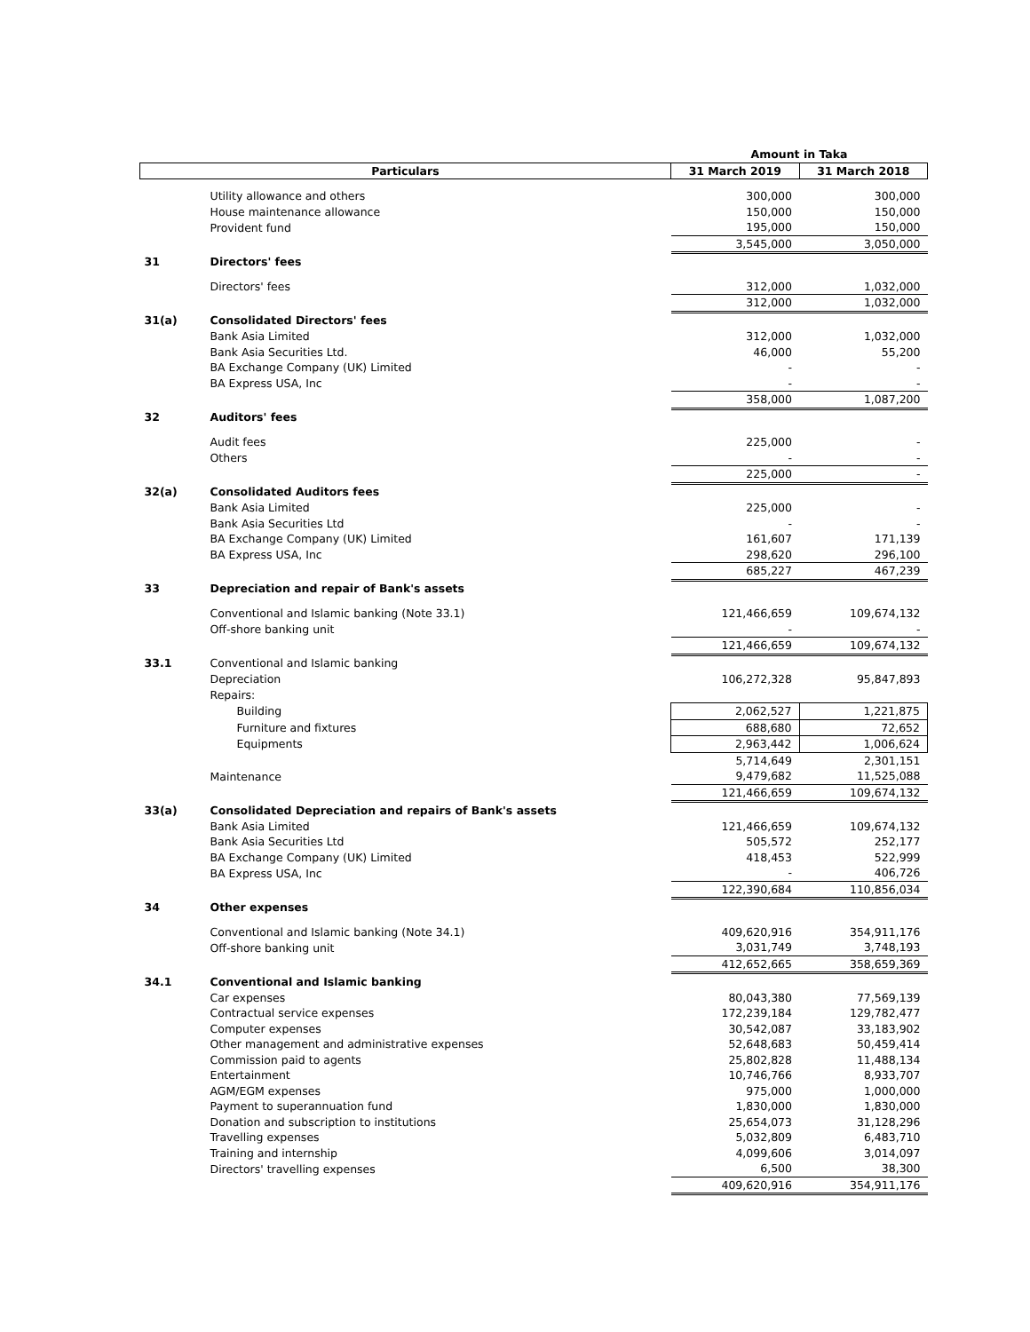| | | Amount in Taka | |
| Particulars | | 31 March 2019 | 31 March 2018 |
| | Utility allowance and others | 300,000 | 300,000 |
| | House maintenance allowance | 150,000 | 150,000 |
| | Provident fund | 195,000 | 150,000 |
| | | 3,545,000 | 3,050,000 |
| 31 | Directors' fees | | |
| | Directors' fees | 312,000 | 1,032,000 |
| | | 312,000 | 1,032,000 |
| 31(a) | Consolidated Directors' fees | | |
| | Bank Asia Limited | 312,000 | 1,032,000 |
| | Bank Asia Securities Ltd. | 46,000 | 55,200 |
| | BA Exchange Company (UK) Limited | - | - |
| | BA Express USA, Inc | - | - |
| | | 358,000 | 1,087,200 |
| 32 | Auditors' fees | | |
| | Audit fees | 225,000 | - |
| | Others | - | - |
| | | 225,000 | - |
| 32(a) | Consolidated Auditors fees | | |
| | Bank Asia Limited | 225,000 | - |
| | Bank Asia Securities Ltd | - | - |
| | BA Exchange Company (UK) Limited | 161,607 | 171,139 |
| | BA Express USA, Inc | 298,620 | 296,100 |
| | | 685,227 | 467,239 |
| 33 | Depreciation and repair of Bank's assets | | |
| | Conventional and Islamic banking (Note 33.1) | 121,466,659 | 109,674,132 |
| | Off-shore banking unit | - | - |
| | | 121,466,659 | 109,674,132 |
| 33.1 | Conventional and Islamic banking | | |
| | Depreciation | 106,272,328 | 95,847,893 |
| | Repairs: | | |
| | Building | 2,062,527 | 1,221,875 |
| | Furniture and fixtures | 688,680 | 72,652 |
| | Equipments | 2,963,442 | 1,006,624 |
| | | 5,714,649 | 2,301,151 |
| | Maintenance | 9,479,682 | 11,525,088 |
| | | 121,466,659 | 109,674,132 |
| 33(a) | Consolidated Depreciation and repairs of Bank's assets | | |
| | Bank Asia Limited | 121,466,659 | 109,674,132 |
| | Bank Asia Securities Ltd | 505,572 | 252,177 |
| | BA Exchange Company (UK) Limited | 418,453 | 522,999 |
| | BA Express USA, Inc | - | 406,726 |
| | | 122,390,684 | 110,856,034 |
| 34 | Other expenses | | |
| | Conventional and Islamic banking (Note 34.1) | 409,620,916 | 354,911,176 |
| | Off-shore banking unit | 3,031,749 | 3,748,193 |
| | | 412,652,665 | 358,659,369 |
| 34.1 | Conventional and Islamic banking | | |
| | Car expenses | 80,043,380 | 77,569,139 |
| | Contractual service expenses | 172,239,184 | 129,782,477 |
| | Computer expenses | 30,542,087 | 33,183,902 |
| | Other management and administrative expenses | 52,648,683 | 50,459,414 |
| | Commission paid to agents | 25,802,828 | 11,488,134 |
| | Entertainment | 10,746,766 | 8,933,707 |
| | AGM/EGM expenses | 975,000 | 1,000,000 |
| | Payment to superannuation fund | 1,830,000 | 1,830,000 |
| | Donation and subscription to institutions | 25,654,073 | 31,128,296 |
| | Travelling expenses | 5,032,809 | 6,483,710 |
| | Training and internship | 4,099,606 | 3,014,097 |
| | Directors' travelling expenses | 6,500 | 38,300 |
| | | 409,620,916 | 354,911,176 |